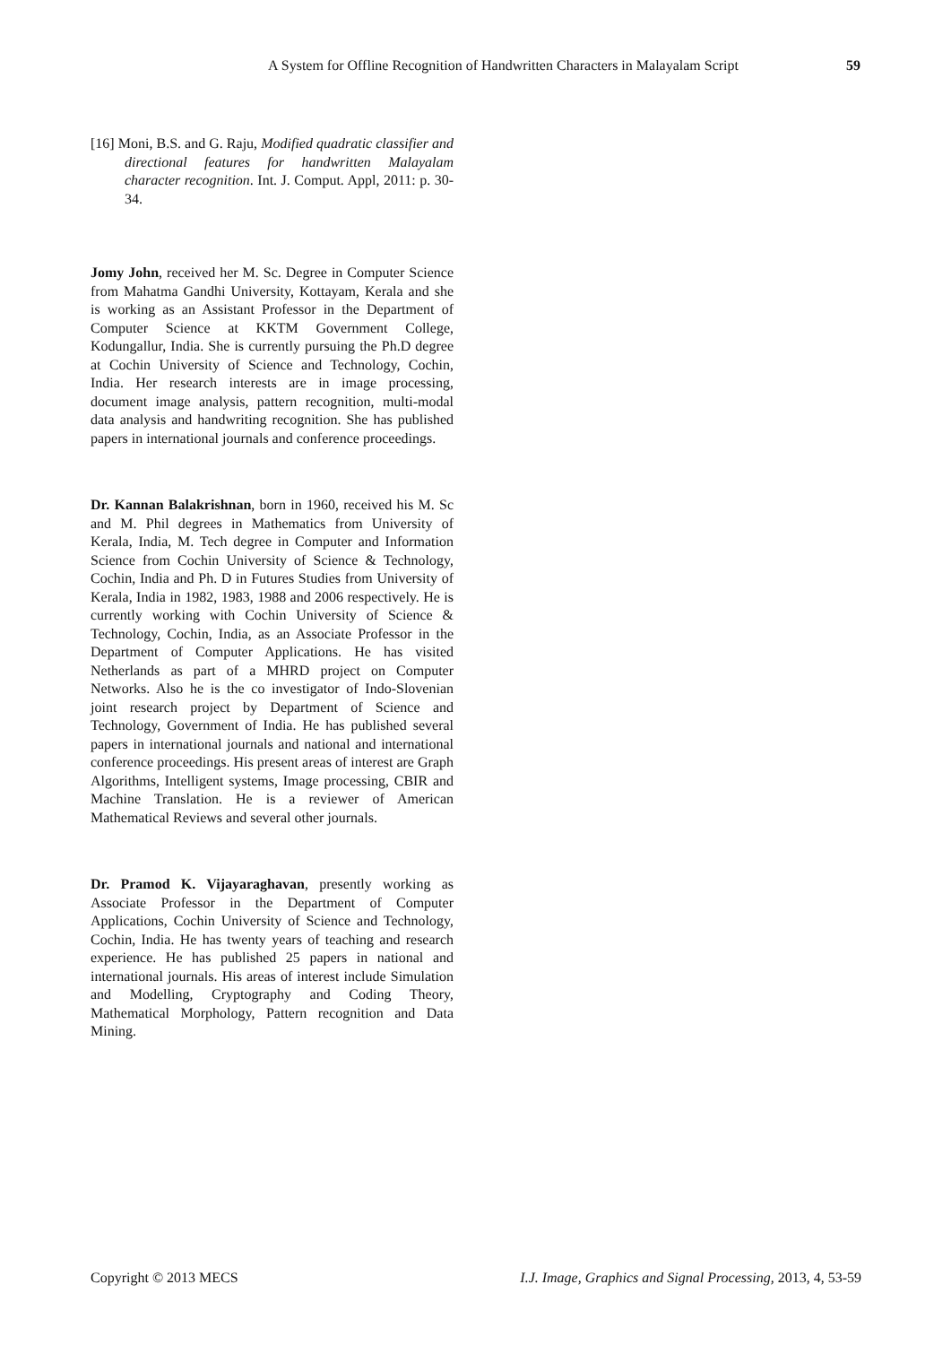A System for Offline Recognition of Handwritten Characters in Malayalam Script 59
[16] Moni, B.S. and G. Raju, Modified quadratic classifier and directional features for handwritten Malayalam character recognition. Int. J. Comput. Appl, 2011: p. 30-34.
Jomy John, received her M. Sc. Degree in Computer Science from Mahatma Gandhi University, Kottayam, Kerala and she is working as an Assistant Professor in the Department of Computer Science at KKTM Government College, Kodungallur, India. She is currently pursuing the Ph.D degree at Cochin University of Science and Technology, Cochin, India. Her research interests are in image processing, document image analysis, pattern recognition, multi-modal data analysis and handwriting recognition. She has published papers in international journals and conference proceedings.
Dr. Kannan Balakrishnan, born in 1960, received his M. Sc and M. Phil degrees in Mathematics from University of Kerala, India, M. Tech degree in Computer and Information Science from Cochin University of Science & Technology, Cochin, India and Ph. D in Futures Studies from University of Kerala, India in 1982, 1983, 1988 and 2006 respectively. He is currently working with Cochin University of Science & Technology, Cochin, India, as an Associate Professor in the Department of Computer Applications. He has visited Netherlands as part of a MHRD project on Computer Networks. Also he is the co investigator of Indo-Slovenian joint research project by Department of Science and Technology, Government of India. He has published several papers in international journals and national and international conference proceedings. His present areas of interest are Graph Algorithms, Intelligent systems, Image processing, CBIR and Machine Translation. He is a reviewer of American Mathematical Reviews and several other journals.
Dr. Pramod K. Vijayaraghavan, presently working as Associate Professor in the Department of Computer Applications, Cochin University of Science and Technology, Cochin, India. He has twenty years of teaching and research experience. He has published 25 papers in national and international journals. His areas of interest include Simulation and Modelling, Cryptography and Coding Theory, Mathematical Morphology, Pattern recognition and Data Mining.
Copyright © 2013 MECS I.J. Image, Graphics and Signal Processing, 2013, 4, 53-59